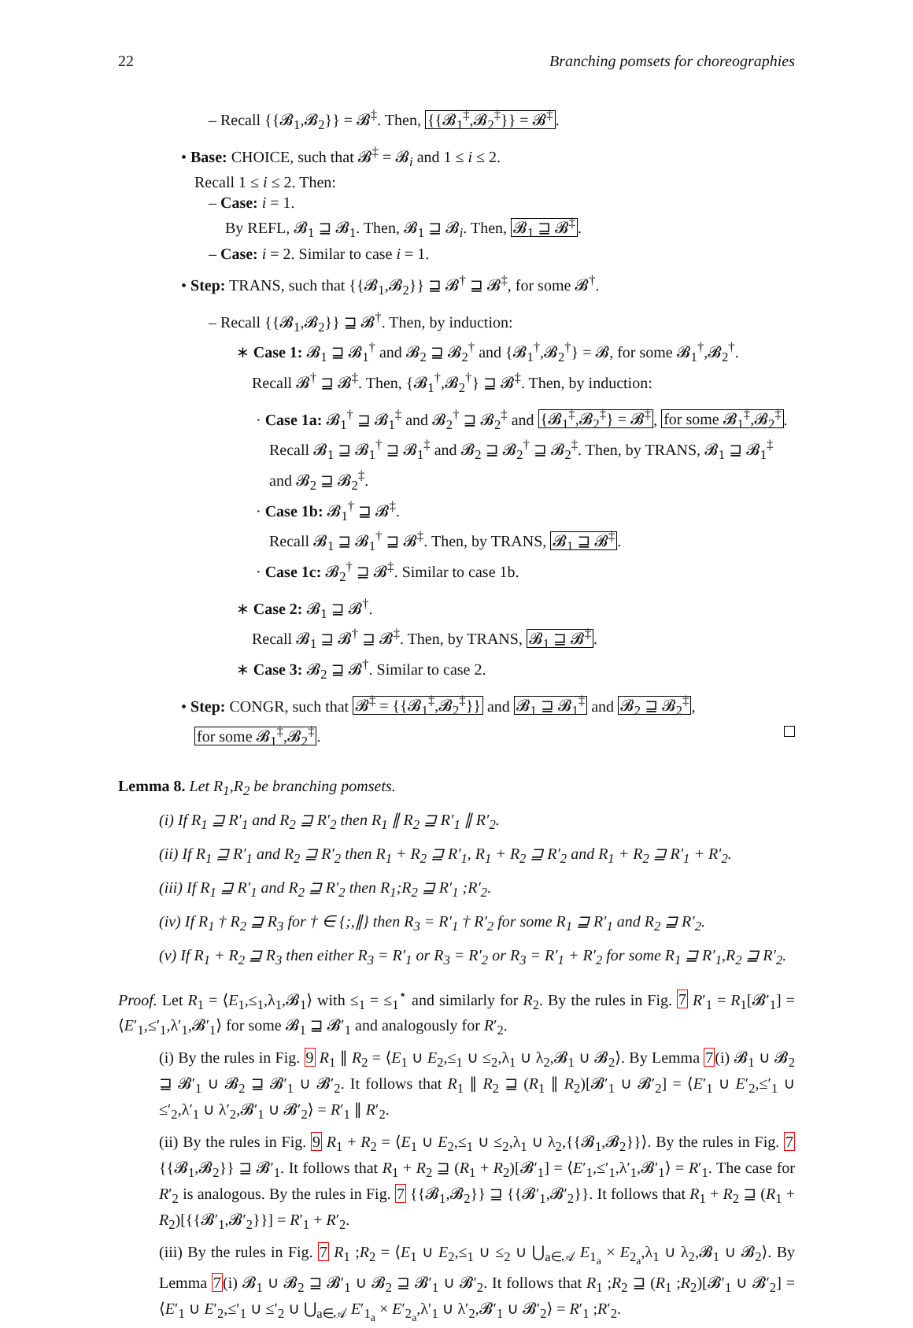22 Branching pomsets for choreographies
– Recall {{𝓑<sub>1</sub>,𝓑<sub>2</sub>}} = 𝓑<sup>‡</sup>. Then, {{𝓑<sub>1</sub><sup>‡</sup>,𝓑<sub>2</sub><sup>‡</sup>}} = 𝓑<sup>‡</sup>.
• Base: CHOICE, such that 𝓑<sup>‡</sup> = 𝓑<sub>i</sub> and 1 ≤ i ≤ 2.
Recall 1 ≤ i ≤ 2. Then:
– Case: i = 1.
By REFL, 𝓑<sub>1</sub> ⊒ 𝓑<sub>1</sub>. Then, 𝓑<sub>1</sub> ⊒ 𝓑<sub>i</sub>. Then, 𝓑<sub>1</sub> ⊒ 𝓑<sup>‡</sup>.
– Case: i = 2. Similar to case i = 1.
• Step: TRANS, such that {{𝓑<sub>1</sub>,𝓑<sub>2</sub>}} ⊒ 𝓑<sup>†</sup> ⊒ 𝓑<sup>‡</sup>, for some 𝓑<sup>†</sup>.
– Recall {{𝓑<sub>1</sub>,𝓑<sub>2</sub>}} ⊒ 𝓑<sup>†</sup>. Then, by induction:
∗ Case 1: 𝓑<sub>1</sub> ⊒ 𝓑<sub>1</sub><sup>†</sup> and 𝓑<sub>2</sub> ⊒ 𝓑<sub>2</sub><sup>†</sup> and {𝓑<sub>1</sub><sup>†</sup>,𝓑<sub>2</sub><sup>†</sup>} = 𝓑, for some 𝓑<sub>1</sub><sup>†</sup>,𝓑<sub>2</sub><sup>†</sup>.
Recall 𝓑<sup>†</sup> ⊒ 𝓑<sup>‡</sup>. Then, {𝓑<sub>1</sub><sup>†</sup>,𝓑<sub>2</sub><sup>†</sup>} ⊒ 𝓑<sup>‡</sup>. Then, by induction:
· Case 1a: 𝓑<sub>1</sub><sup>†</sup> ⊒ 𝓑<sub>1</sub><sup>‡</sup> and 𝓑<sub>2</sub><sup>†</sup> ⊒ 𝓑<sub>2</sub><sup>‡</sup> and {𝓑<sub>1</sub><sup>‡</sup>,𝓑<sub>2</sub><sup>‡</sup>} = 𝓑<sup>‡</sup>, for some 𝓑<sub>1</sub><sup>‡</sup>,𝓑<sub>2</sub><sup>‡</sup>.
Recall 𝓑<sub>1</sub> ⊒ 𝓑<sub>1</sub><sup>†</sup> ⊒ 𝓑<sub>1</sub><sup>‡</sup> and 𝓑<sub>2</sub> ⊒ 𝓑<sub>2</sub><sup>†</sup> ⊒ 𝓑<sub>2</sub><sup>‡</sup>. Then, by TRANS, 𝓑<sub>1</sub> ⊒ 𝓑<sub>1</sub><sup>‡</sup> and 𝓑<sub>2</sub> ⊒ 𝓑<sub>2</sub><sup>‡</sup>.
· Case 1b: 𝓑<sub>1</sub><sup>†</sup> ⊒ 𝓑<sup>‡</sup>.
Recall 𝓑<sub>1</sub> ⊒ 𝓑<sub>1</sub><sup>†</sup> ⊒ 𝓑<sup>‡</sup>. Then, by TRANS, 𝓑<sub>1</sub> ⊒ 𝓑<sup>‡</sup>.
· Case 1c: 𝓑<sub>2</sub><sup>†</sup> ⊒ 𝓑<sup>‡</sup>. Similar to case 1b.
∗ Case 2: 𝓑<sub>1</sub> ⊒ 𝓑<sup>†</sup>.
Recall 𝓑<sub>1</sub> ⊒ 𝓑<sup>†</sup> ⊒ 𝓑<sup>‡</sup>. Then, by TRANS, 𝓑<sub>1</sub> ⊒ 𝓑<sup>‡</sup>.
∗ Case 3: 𝓑<sub>2</sub> ⊒ 𝓑<sup>†</sup>. Similar to case 2.
• Step: CONGR, such that 𝓑<sup>‡</sup> = {{𝓑<sub>1</sub><sup>‡</sup>,𝓑<sub>2</sub><sup>‡</sup>}} and 𝓑<sub>1</sub> ⊒ 𝓑<sub>1</sub><sup>‡</sup> and 𝓑<sub>2</sub> ⊒ 𝓑<sub>2</sub><sup>‡</sup>,
for some 𝓑<sub>1</sub><sup>‡</sup>,𝓑<sub>2</sub><sup>‡</sup>.
Lemma 8. Let R<sub>1</sub>,R<sub>2</sub> be branching pomsets.
(i) If R<sub>1</sub> ⊒ R′<sub>1</sub> and R<sub>2</sub> ⊒ R′<sub>2</sub> then R<sub>1</sub> ∥ R<sub>2</sub> ⊒ R′<sub>1</sub> ∥ R′<sub>2</sub>.
(ii) If R<sub>1</sub> ⊒ R′<sub>1</sub> and R<sub>2</sub> ⊒ R′<sub>2</sub> then R<sub>1</sub> + R<sub>2</sub> ⊒ R′<sub>1</sub>, R<sub>1</sub> + R<sub>2</sub> ⊒ R′<sub>2</sub> and R<sub>1</sub> + R<sub>2</sub> ⊒ R′<sub>1</sub> + R′<sub>2</sub>.
(iii) If R<sub>1</sub> ⊒ R′<sub>1</sub> and R<sub>2</sub> ⊒ R′<sub>2</sub> then R<sub>1</sub>;R<sub>2</sub> ⊒ R′<sub>1</sub> ;R′<sub>2</sub>.
(iv) If R<sub>1</sub> † R<sub>2</sub> ⊒ R<sub>3</sub> for † ∈ {;,∥} then R<sub>3</sub> = R′<sub>1</sub> † R′<sub>2</sub> for some R<sub>1</sub> ⊒ R′<sub>1</sub> and R<sub>2</sub> ⊒ R′<sub>2</sub>.
(v) If R<sub>1</sub> + R<sub>2</sub> ⊒ R<sub>3</sub> then either R<sub>3</sub> = R′<sub>1</sub> or R<sub>3</sub> = R′<sub>2</sub> or R<sub>3</sub> = R′<sub>1</sub> + R′<sub>2</sub> for some R<sub>1</sub> ⊒ R′<sub>1</sub>,R<sub>2</sub> ⊒ R′<sub>2</sub>.
Proof. Let R<sub>1</sub> = ⟨E<sub>1</sub>,≤<sub>1</sub>,λ<sub>1</sub>,𝓑<sub>1</sub>⟩ with ≤<sub>1</sub> = ≤<sub>1</sub><sup>⋆</sup> and similarly for R<sub>2</sub>. By the rules in Fig. 7 R′<sub>1</sub> = R<sub>1</sub>[𝓑′<sub>1</sub>] = ⟨E′<sub>1</sub>,≤′<sub>1</sub>,λ′<sub>1</sub>,𝓑′<sub>1</sub>⟩ for some 𝓑<sub>1</sub> ⊒ 𝓑′<sub>1</sub> and analogously for R′<sub>2</sub>.
(i) By the rules in Fig. 9 R<sub>1</sub> ∥ R<sub>2</sub> = ⟨E<sub>1</sub> ∪ E<sub>2</sub>,≤<sub>1</sub> ∪ ≤<sub>2</sub>,λ<sub>1</sub> ∪ λ<sub>2</sub>,𝓑<sub>1</sub> ∪ 𝓑<sub>2</sub>⟩. By Lemma 7(i) 𝓑<sub>1</sub> ∪ 𝓑<sub>2</sub> ⊒ 𝓑′<sub>1</sub> ∪ 𝓑<sub>2</sub> ⊒ 𝓑′<sub>1</sub> ∪ 𝓑′<sub>2</sub>. It follows that R<sub>1</sub> ∥ R<sub>2</sub> ⊒ (R<sub>1</sub> ∥ R<sub>2</sub>)[𝓑′<sub>1</sub> ∪ 𝓑′<sub>2</sub>] = ⟨E′<sub>1</sub> ∪ E′<sub>2</sub>,≤′<sub>1</sub> ∪ ≤′<sub>2</sub>,λ′<sub>1</sub> ∪ λ′<sub>2</sub>,𝓑′<sub>1</sub> ∪ 𝓑′<sub>2</sub>⟩ = R′<sub>1</sub> ∥ R′<sub>2</sub>.
(ii) By the rules in Fig. 9 R<sub>1</sub> + R<sub>2</sub> = ⟨E<sub>1</sub> ∪ E<sub>2</sub>,≤<sub>1</sub> ∪ ≤<sub>2</sub>,λ<sub>1</sub> ∪ λ<sub>2</sub>,{{𝓑<sub>1</sub>,𝓑<sub>2</sub>}}⟩. By the rules in Fig. 7 {{𝓑<sub>1</sub>,𝓑<sub>2</sub>}} ⊒ 𝓑′<sub>1</sub>. It follows that R<sub>1</sub> + R<sub>2</sub> ⊒ (R<sub>1</sub> + R<sub>2</sub>)[𝓑′<sub>1</sub>] = ⟨E′<sub>1</sub>,≤′<sub>1</sub>,λ′<sub>1</sub>,𝓑′<sub>1</sub>⟩ = R′<sub>1</sub>. The case for R′<sub>2</sub> is analogous. By the rules in Fig. 7 {{𝓑<sub>1</sub>,𝓑<sub>2</sub>}} ⊒ {{𝓑′<sub>1</sub>,𝓑′<sub>2</sub>}}. It follows that R<sub>1</sub> + R<sub>2</sub> ⊒ (R<sub>1</sub> + R<sub>2</sub>)[{{𝓑′<sub>1</sub>,𝓑′<sub>2</sub>}}] = R′<sub>1</sub> + R′<sub>2</sub>.
(iii) By the rules in Fig. 7 R<sub>1</sub> ;R<sub>2</sub> = ⟨E<sub>1</sub> ∪ E<sub>2</sub>,≤<sub>1</sub> ∪ ≤<sub>2</sub> ∪ ⋃<sub>a∈𝒜</sub> E<sub>1<sub>a</sub></sub> × E<sub>2<sub>a</sub></sub>,λ<sub>1</sub> ∪ λ<sub>2</sub>,𝓑<sub>1</sub> ∪ 𝓑<sub>2</sub>⟩. By Lemma 7(i) 𝓑<sub>1</sub> ∪ 𝓑<sub>2</sub> ⊒ 𝓑′<sub>1</sub> ∪ 𝓑<sub>2</sub> ⊒ 𝓑′<sub>1</sub> ∪ 𝓑′<sub>2</sub>. It follows that R<sub>1</sub> ;R<sub>2</sub> ⊒ (R<sub>1</sub> ;R<sub>2</sub>)[𝓑′<sub>1</sub> ∪ 𝓑′<sub>2</sub>] = ⟨E′<sub>1</sub> ∪ E′<sub>2</sub>,≤′<sub>1</sub> ∪ ≤′<sub>2</sub> ∪ ⋃<sub>a∈𝒜</sub> E′<sub>1<sub>a</sub></sub> × E′<sub>2<sub>a</sub></sub>,λ′<sub>1</sub> ∪ λ′<sub>2</sub>,𝓑′<sub>1</sub> ∪ 𝓑′<sub>2</sub>⟩ = R′<sub>1</sub> ;R′<sub>2</sub>.